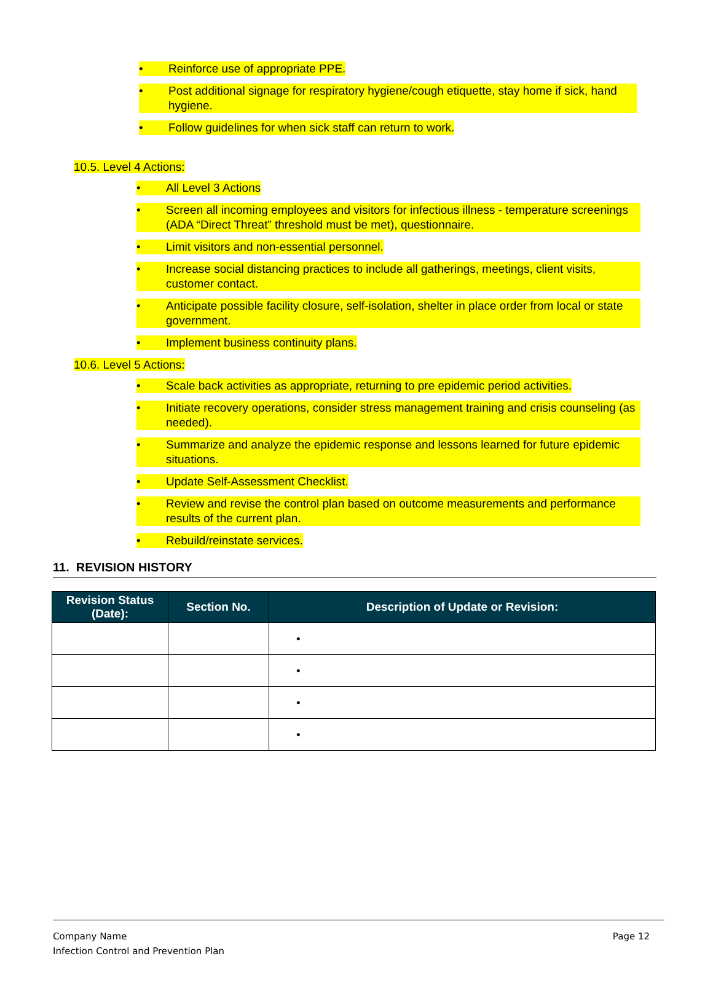• Reinforce use of appropriate PPE.
• Post additional signage for respiratory hygiene/cough etiquette, stay home if sick, hand hygiene.
• Follow guidelines for when sick staff can return to work.
10.5. Level 4 Actions:
• All Level 3 Actions
• Screen all incoming employees and visitors for infectious illness - temperature screenings (ADA “Direct Threat” threshold must be met), questionnaire.
• Limit visitors and non-essential personnel.
• Increase social distancing practices to include all gatherings, meetings, client visits, customer contact.
• Anticipate possible facility closure, self-isolation, shelter in place order from local or state government.
• Implement business continuity plans.
10.6. Level 5 Actions:
• Scale back activities as appropriate, returning to pre epidemic period activities.
• Initiate recovery operations, consider stress management training and crisis counseling (as needed).
• Summarize and analyze the epidemic response and lessons learned for future epidemic situations.
• Update Self-Assessment Checklist.
• Review and revise the control plan based on outcome measurements and performance results of the current plan.
• Rebuild/reinstate services.
11. REVISION HISTORY
| Revision Status (Date): | Section No. | Description of Update or Revision: |
| --- | --- | --- |
| | | • |
| | | • |
| | | • |
| | | • |
Company Name
Infection Control and Prevention Plan
Page 12